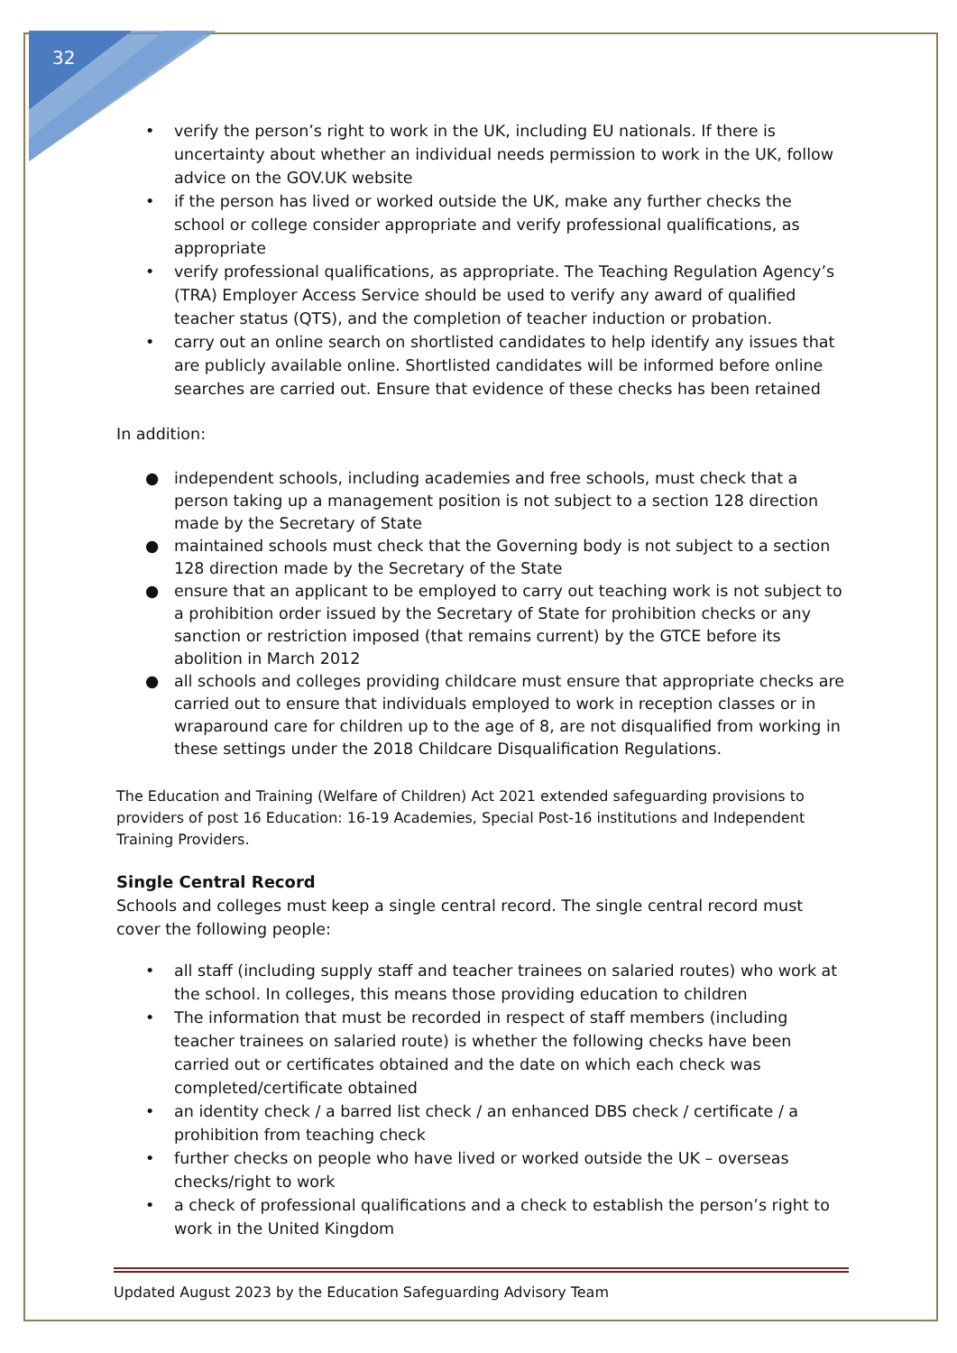32
• verify the person’s right to work in the UK, including EU nationals. If there is uncertainty about whether an individual needs permission to work in the UK, follow advice on the GOV.UK website
• if the person has lived or worked outside the UK, make any further checks the school or college consider appropriate and verify professional qualifications, as appropriate
• verify professional qualifications, as appropriate. The Teaching Regulation Agency’s (TRA) Employer Access Service should be used to verify any award of qualified teacher status (QTS), and the completion of teacher induction or probation.
• carry out an online search on shortlisted candidates to help identify any issues that are publicly available online. Shortlisted candidates will be informed before online searches are carried out. Ensure that evidence of these checks has been retained
In addition:
● independent schools, including academies and free schools, must check that a person taking up a management position is not subject to a section 128 direction made by the Secretary of State
● maintained schools must check that the Governing body is not subject to a section 128 direction made by the Secretary of the State
● ensure that an applicant to be employed to carry out teaching work is not subject to a prohibition order issued by the Secretary of State for prohibition checks or any sanction or restriction imposed (that remains current) by the GTCE before its abolition in March 2012
● all schools and colleges providing childcare must ensure that appropriate checks are carried out to ensure that individuals employed to work in reception classes or in wraparound care for children up to the age of 8, are not disqualified from working in these settings under the 2018 Childcare Disqualification Regulations.
The Education and Training (Welfare of Children) Act 2021 extended safeguarding provisions to providers of post 16 Education: 16-19 Academies, Special Post-16 institutions and Independent Training Providers.
Single Central Record
Schools and colleges must keep a single central record. The single central record must cover the following people:
• all staff (including supply staff and teacher trainees on salaried routes) who work at the school. In colleges, this means those providing education to children
• The information that must be recorded in respect of staff members (including teacher trainees on salaried route) is whether the following checks have been carried out or certificates obtained and the date on which each check was completed/certificate obtained
• an identity check / a barred list check / an enhanced DBS check / certificate / a prohibition from teaching check
• further checks on people who have lived or worked outside the UK – overseas checks/right to work
• a check of professional qualifications and a check to establish the person’s right to work in the United Kingdom
Updated August 2023 by the Education Safeguarding Advisory Team